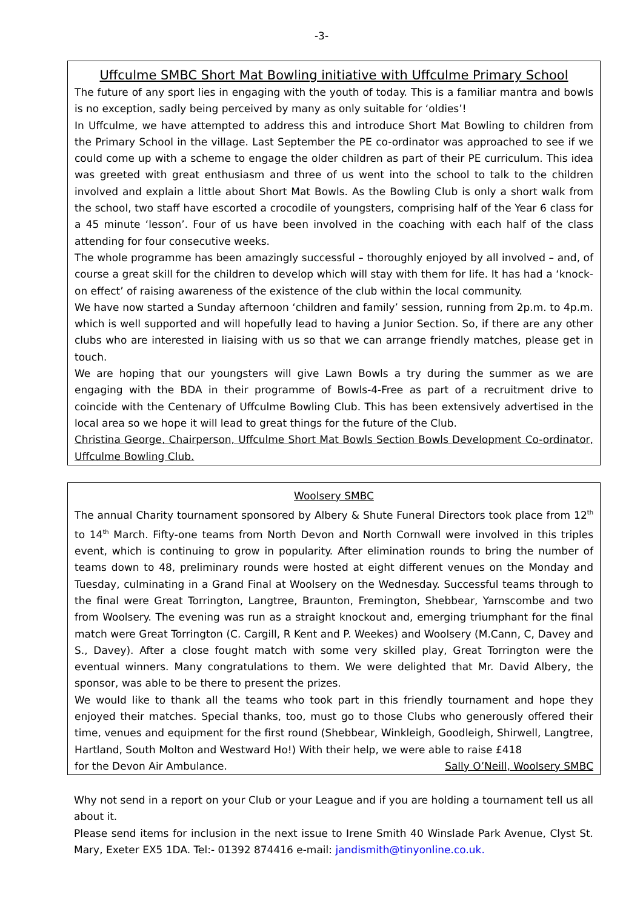-3-
Uffculme SMBC Short Mat Bowling initiative with Uffculme Primary School
The future of any sport lies in engaging with the youth of today. This is a familiar mantra and bowls is no exception, sadly being perceived by many as only suitable for ‘oldies’!
In Uffculme, we have attempted to address this and introduce Short Mat Bowling to children from the Primary School in the village. Last September the PE co-ordinator was approached to see if we could come up with a scheme to engage the older children as part of their PE curriculum. This idea was greeted with great enthusiasm and three of us went into the school to talk to the children involved and explain a little about Short Mat Bowls. As the Bowling Club is only a short walk from the school, two staff have escorted a crocodile of youngsters, comprising half of the Year 6 class for a 45 minute ‘lesson’. Four of us have been involved in the coaching with each half of the class attending for four consecutive weeks.
The whole programme has been amazingly successful – thoroughly enjoyed by all involved – and, of course a great skill for the children to develop which will stay with them for life. It has had a ‘knock-on effect’ of raising awareness of the existence of the club within the local community.
We have now started a Sunday afternoon ‘children and family’ session, running from 2p.m. to 4p.m. which is well supported and will hopefully lead to having a Junior Section. So, if there are any other clubs who are interested in liaising with us so that we can arrange friendly matches, please get in touch.
We are hoping that our youngsters will give Lawn Bowls a try during the summer as we are engaging with the BDA in their programme of Bowls-4-Free as part of a recruitment drive to coincide with the Centenary of Uffculme Bowling Club. This has been extensively advertised in the local area so we hope it will lead to great things for the future of the Club.
Christina George, Chairperson, Uffculme Short Mat Bowls Section Bowls Development Co-ordinator, Uffculme Bowling Club.
Woolsery SMBC
The annual Charity tournament sponsored by Albery & Shute Funeral Directors took place from 12<sup>th</sup> to 14<sup>th</sup> March. Fifty-one teams from North Devon and North Cornwall were involved in this triples event, which is continuing to grow in popularity. After elimination rounds to bring the number of teams down to 48, preliminary rounds were hosted at eight different venues on the Monday and Tuesday, culminating in a Grand Final at Woolsery on the Wednesday. Successful teams through to the final were Great Torrington, Langtree, Braunton, Fremington, Shebbear, Yarnscombe and two from Woolsery. The evening was run as a straight knockout and, emerging triumphant for the final match were Great Torrington (C. Cargill, R Kent and P. Weekes) and Woolsery (M.Cann, C, Davey and S., Davey). After a close fought match with some very skilled play, Great Torrington were the eventual winners. Many congratulations to them. We were delighted that Mr. David Albery, the sponsor, was able to be there to present the prizes.
We would like to thank all the teams who took part in this friendly tournament and hope they enjoyed their matches. Special thanks, too, must go to those Clubs who generously offered their time, venues and equipment for the first round (Shebbear, Winkleigh, Goodleigh, Shirwell, Langtree, Hartland, South Molton and Westward Ho!) With their help, we were able to raise £418
for the Devon Air Ambulance. Sally O’Neill, Woolsery SMBC
Why not send in a report on your Club or your League and if you are holding a tournament tell us all about it.
Please send items for inclusion in the next issue to Irene Smith 40 Winslade Park Avenue, Clyst St. Mary, Exeter EX5 1DA. Tel:- 01392 874416 e-mail: jandismith@tinyonline.co.uk.